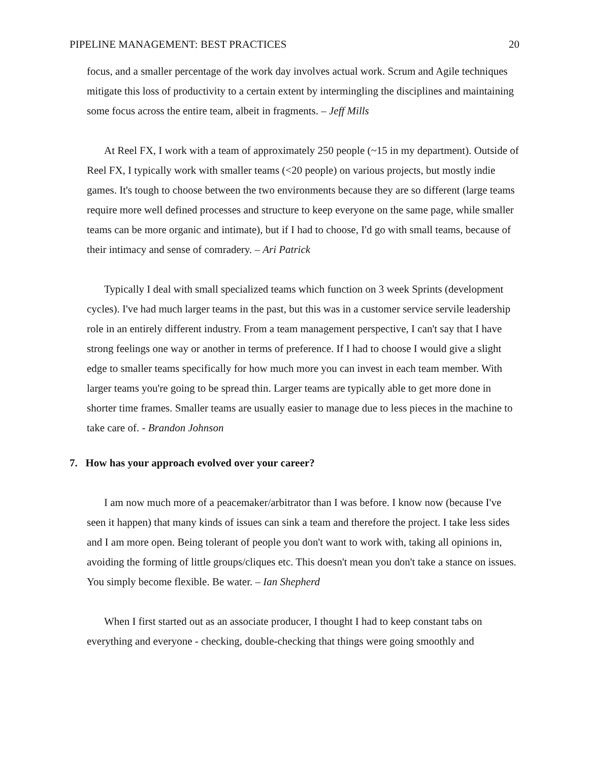PIPELINE MANAGEMENT: BEST PRACTICES 20
focus, and a smaller percentage of the work day involves actual work. Scrum and Agile techniques mitigate this loss of productivity to a certain extent by intermingling the disciplines and maintaining some focus across the entire team, albeit in fragments. – Jeff Mills
At Reel FX, I work with a team of approximately 250 people (~15 in my department). Outside of Reel FX, I typically work with smaller teams (<20 people) on various projects, but mostly indie games. It's tough to choose between the two environments because they are so different (large teams require more well defined processes and structure to keep everyone on the same page, while smaller teams can be more organic and intimate), but if I had to choose, I'd go with small teams, because of their intimacy and sense of comradery. – Ari Patrick
Typically I deal with small specialized teams which function on 3 week Sprints (development cycles). I've had much larger teams in the past, but this was in a customer service servile leadership role in an entirely different industry. From a team management perspective, I can't say that I have strong feelings one way or another in terms of preference. If I had to choose I would give a slight edge to smaller teams specifically for how much more you can invest in each team member. With larger teams you're going to be spread thin. Larger teams are typically able to get more done in shorter time frames. Smaller teams are usually easier to manage due to less pieces in the machine to take care of. - Brandon Johnson
7. How has your approach evolved over your career?
I am now much more of a peacemaker/arbitrator than I was before. I know now (because I've seen it happen) that many kinds of issues can sink a team and therefore the project. I take less sides and I am more open. Being tolerant of people you don't want to work with, taking all opinions in, avoiding the forming of little groups/cliques etc. This doesn't mean you don't take a stance on issues. You simply become flexible. Be water. – Ian Shepherd
When I first started out as an associate producer, I thought I had to keep constant tabs on everything and everyone - checking, double-checking that things were going smoothly and